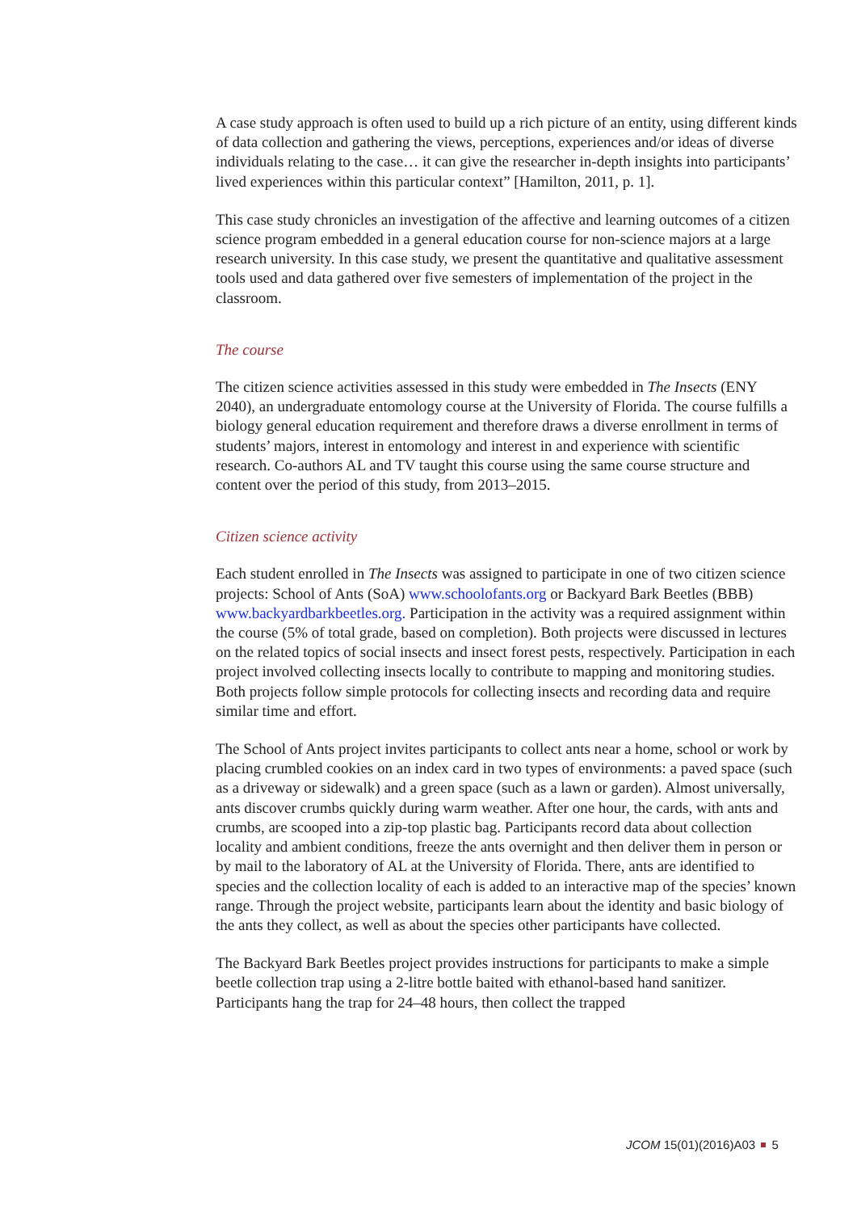A case study approach is often used to build up a rich picture of an entity, using different kinds of data collection and gathering the views, perceptions, experiences and/or ideas of diverse individuals relating to the case… it can give the researcher in-depth insights into participants’ lived experiences within this particular context” [Hamilton, 2011, p. 1].
This case study chronicles an investigation of the affective and learning outcomes of a citizen science program embedded in a general education course for non-science majors at a large research university. In this case study, we present the quantitative and qualitative assessment tools used and data gathered over five semesters of implementation of the project in the classroom.
The course
The citizen science activities assessed in this study were embedded in The Insects (ENY 2040), an undergraduate entomology course at the University of Florida. The course fulfills a biology general education requirement and therefore draws a diverse enrollment in terms of students’ majors, interest in entomology and interest in and experience with scientific research. Co-authors AL and TV taught this course using the same course structure and content over the period of this study, from 2013–2015.
Citizen science activity
Each student enrolled in The Insects was assigned to participate in one of two citizen science projects: School of Ants (SoA) www.schoolofants.org or Backyard Bark Beetles (BBB) www.backyardbarkbeetles.org. Participation in the activity was a required assignment within the course (5% of total grade, based on completion). Both projects were discussed in lectures on the related topics of social insects and insect forest pests, respectively. Participation in each project involved collecting insects locally to contribute to mapping and monitoring studies. Both projects follow simple protocols for collecting insects and recording data and require similar time and effort.
The School of Ants project invites participants to collect ants near a home, school or work by placing crumbled cookies on an index card in two types of environments: a paved space (such as a driveway or sidewalk) and a green space (such as a lawn or garden). Almost universally, ants discover crumbs quickly during warm weather. After one hour, the cards, with ants and crumbs, are scooped into a zip-top plastic bag. Participants record data about collection locality and ambient conditions, freeze the ants overnight and then deliver them in person or by mail to the laboratory of AL at the University of Florida. There, ants are identified to species and the collection locality of each is added to an interactive map of the species’ known range. Through the project website, participants learn about the identity and basic biology of the ants they collect, as well as about the species other participants have collected.
The Backyard Bark Beetles project provides instructions for participants to make a simple beetle collection trap using a 2-litre bottle baited with ethanol-based hand sanitizer. Participants hang the trap for 24–48 hours, then collect the trapped
JCOM 15(01)(2016)A03 5